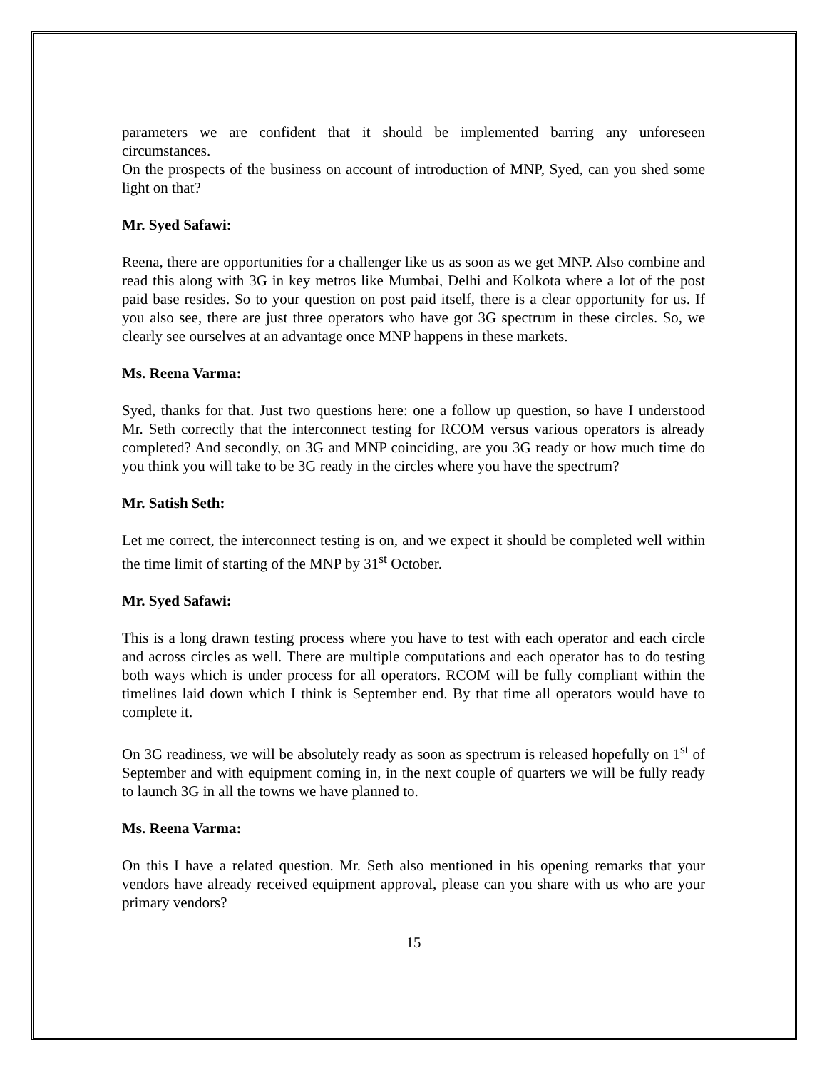parameters we are confident that it should be implemented barring any unforeseen circumstances.
On the prospects of the business on account of introduction of MNP, Syed, can you shed some light on that?
Mr. Syed Safawi:
Reena, there are opportunities for a challenger like us as soon as we get MNP. Also combine and read this along with 3G in key metros like Mumbai, Delhi and Kolkota where a lot of the post paid base resides. So to your question on post paid itself, there is a clear opportunity for us. If you also see, there are just three operators who have got 3G spectrum in these circles. So, we clearly see ourselves at an advantage once MNP happens in these markets.
Ms. Reena Varma:
Syed, thanks for that. Just two questions here: one a follow up question, so have I understood Mr. Seth correctly that the interconnect testing for RCOM versus various operators is already completed? And secondly, on 3G and MNP coinciding, are you 3G ready or how much time do you think you will take to be 3G ready in the circles where you have the spectrum?
Mr. Satish Seth:
Let me correct, the interconnect testing is on, and we expect it should be completed well within the time limit of starting of the MNP by 31<sup>st</sup> October.
Mr. Syed Safawi:
This is a long drawn testing process where you have to test with each operator and each circle and across circles as well. There are multiple computations and each operator has to do testing both ways which is under process for all operators. RCOM will be fully compliant within the timelines laid down which I think is September end. By that time all operators would have to complete it.
On 3G readiness, we will be absolutely ready as soon as spectrum is released hopefully on 1<sup>st</sup> of September and with equipment coming in, in the next couple of quarters we will be fully ready to launch 3G in all the towns we have planned to.
Ms. Reena Varma:
On this I have a related question. Mr. Seth also mentioned in his opening remarks that your vendors have already received equipment approval, please can you share with us who are your primary vendors?
15